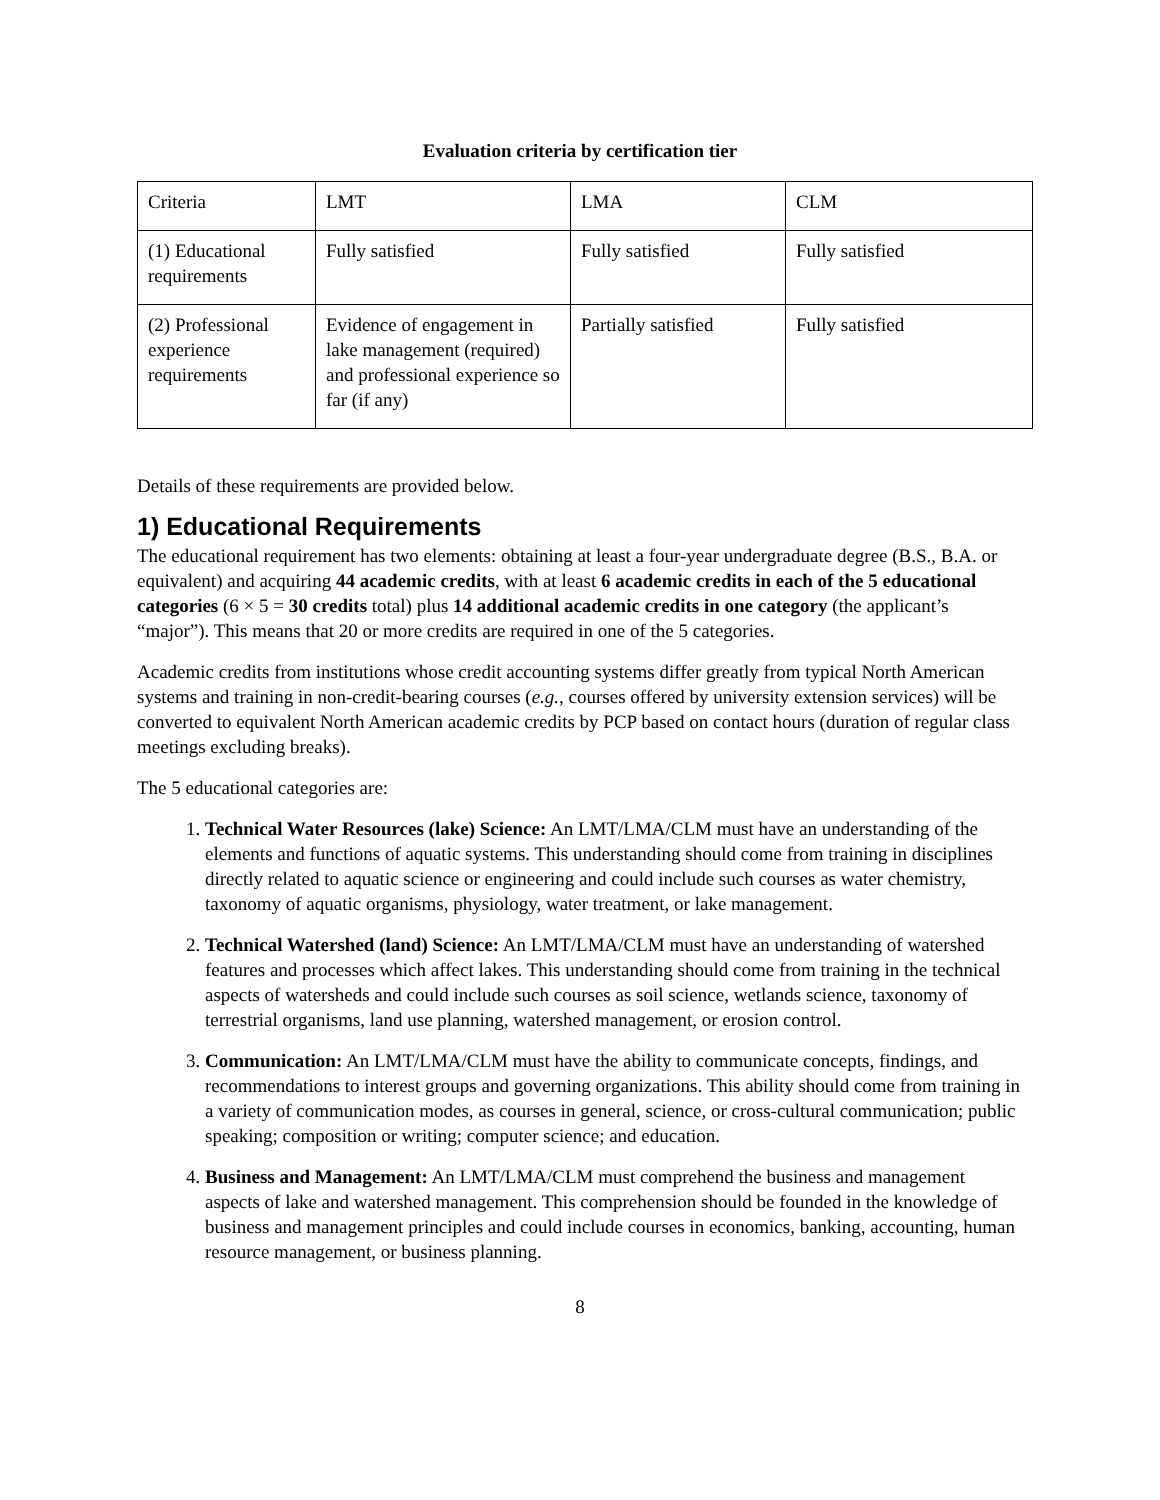Evaluation criteria by certification tier
| Criteria | LMT | LMA | CLM |
| (1) Educational requirements | Fully satisfied | Fully satisfied | Fully satisfied |
| (2) Professional experience requirements | Evidence of engagement in lake management (required) and professional experience so far (if any) | Partially satisfied | Fully satisfied |
Details of these requirements are provided below.
1) Educational Requirements
The educational requirement has two elements: obtaining at least a four-year undergraduate degree (B.S., B.A. or equivalent) and acquiring 44 academic credits, with at least 6 academic credits in each of the 5 educational categories (6 × 5 = 30 credits total) plus 14 additional academic credits in one category (the applicant’s “major”). This means that 20 or more credits are required in one of the 5 categories.
Academic credits from institutions whose credit accounting systems differ greatly from typical North American systems and training in non-credit-bearing courses (e.g., courses offered by university extension services) will be converted to equivalent North American academic credits by PCP based on contact hours (duration of regular class meetings excluding breaks).
The 5 educational categories are:
1. Technical Water Resources (lake) Science: An LMT/LMA/CLM must have an understanding of the elements and functions of aquatic systems. This understanding should come from training in disciplines directly related to aquatic science or engineering and could include such courses as water chemistry, taxonomy of aquatic organisms, physiology, water treatment, or lake management.
2. Technical Watershed (land) Science: An LMT/LMA/CLM must have an understanding of watershed features and processes which affect lakes. This understanding should come from training in the technical aspects of watersheds and could include such courses as soil science, wetlands science, taxonomy of terrestrial organisms, land use planning, watershed management, or erosion control.
3. Communication: An LMT/LMA/CLM must have the ability to communicate concepts, findings, and recommendations to interest groups and governing organizations. This ability should come from training in a variety of communication modes, as courses in general, science, or cross-cultural communication; public speaking; composition or writing; computer science; and education.
4. Business and Management: An LMT/LMA/CLM must comprehend the business and management aspects of lake and watershed management. This comprehension should be founded in the knowledge of business and management principles and could include courses in economics, banking, accounting, human resource management, or business planning.
8